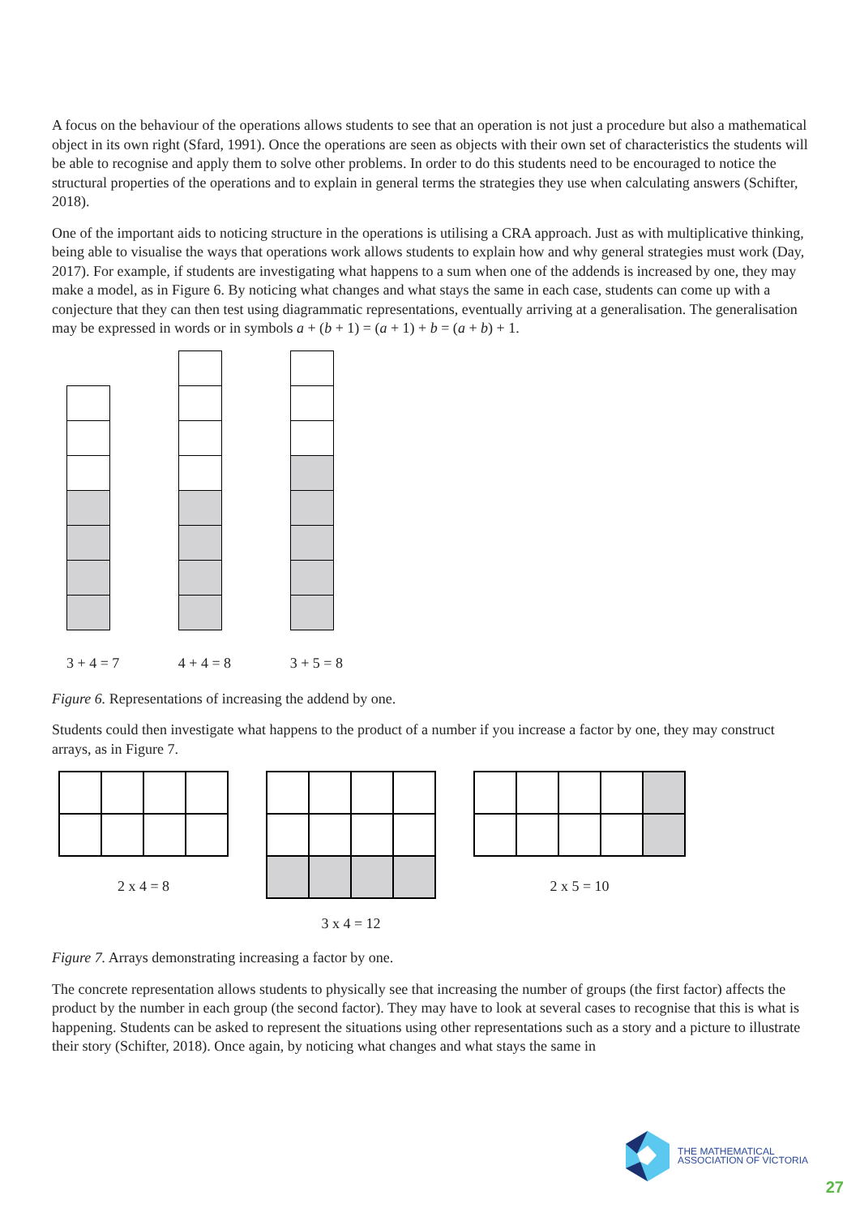A focus on the behaviour of the operations allows students to see that an operation is not just a procedure but also a mathematical object in its own right (Sfard, 1991). Once the operations are seen as objects with their own set of characteristics the students will be able to recognise and apply them to solve other problems. In order to do this students need to be encouraged to notice the structural properties of the operations and to explain in general terms the strategies they use when calculating answers (Schifter, 2018).
One of the important aids to noticing structure in the operations is utilising a CRA approach. Just as with multiplicative thinking, being able to visualise the ways that operations work allows students to explain how and why general strategies must work (Day, 2017). For example, if students are investigating what happens to a sum when one of the addends is increased by one, they may make a model, as in Figure 6. By noticing what changes and what stays the same in each case, students can come up with a conjecture that they can then test using diagrammatic representations, eventually arriving at a generalisation. The generalisation may be expressed in words or in symbols a + (b + 1) = (a + 1) + b = (a + b) + 1.
3 + 4 = 7 4 + 4 = 8 3 + 5 = 8
Figure 6. Representations of increasing the addend by one.
Students could then investigate what happens to the product of a number if you increase a factor by one, they may construct arrays, as in Figure 7.
2 x 4 = 8
3 x 4 = 12
2 x 5 = 10
Figure 7. Arrays demonstrating increasing a factor by one.
The concrete representation allows students to physically see that increasing the number of groups (the first factor) affects the product by the number in each group (the second factor). They may have to look at several cases to recognise that this is what is happening. Students can be asked to represent the situations using other representations such as a story and a picture to illustrate their story (Schifter, 2018). Once again, by noticing what changes and what stays the same in
THE MATHEMATICAL
ASSOCIATION OF VICTORIA
27